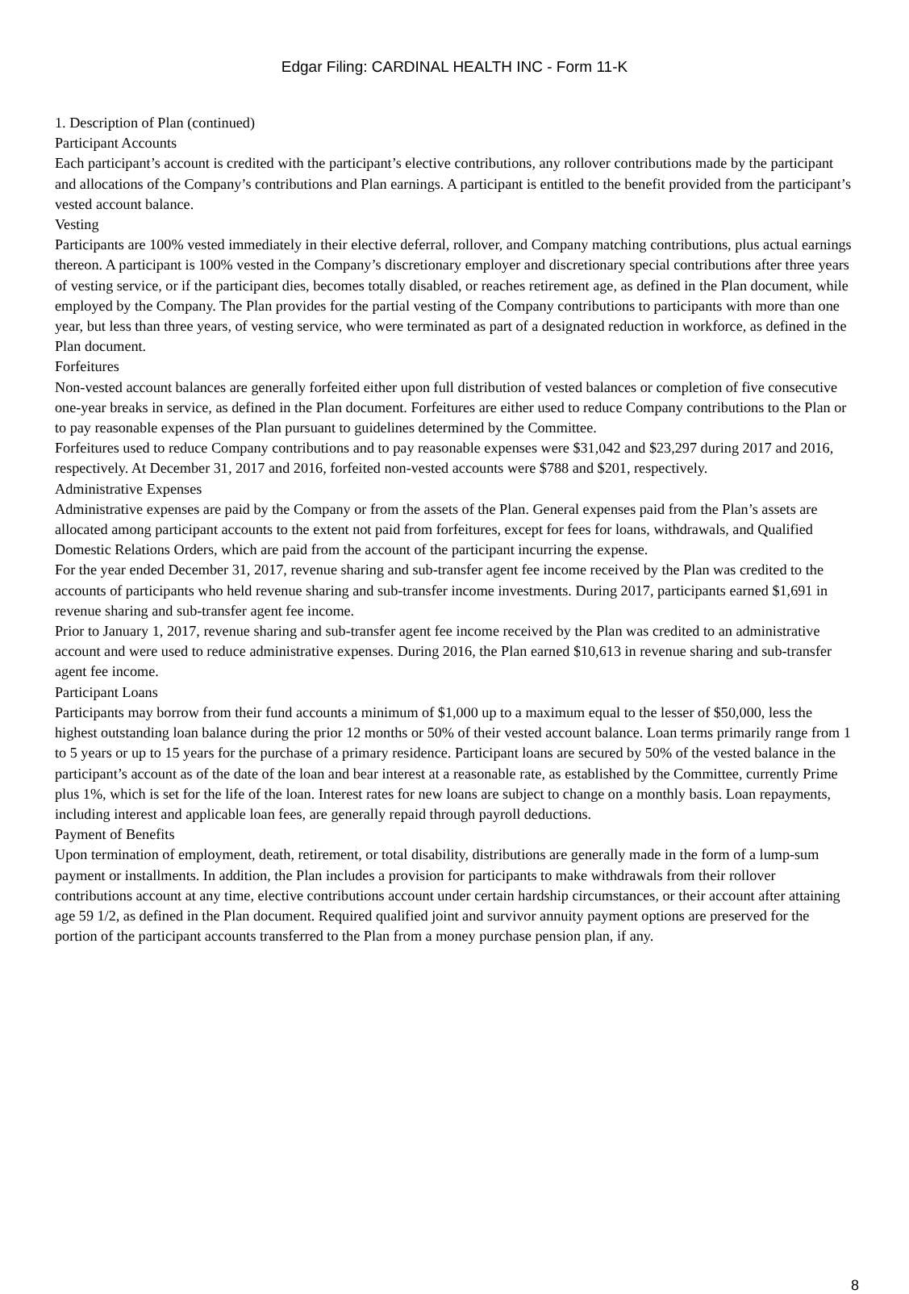Edgar Filing: CARDINAL HEALTH INC - Form 11-K
1. Description of Plan (continued)
Participant Accounts
Each participant’s account is credited with the participant’s elective contributions, any rollover contributions made by the participant and allocations of the Company’s contributions and Plan earnings. A participant is entitled to the benefit provided from the participant’s vested account balance.
Vesting
Participants are 100% vested immediately in their elective deferral, rollover, and Company matching contributions, plus actual earnings thereon. A participant is 100% vested in the Company’s discretionary employer and discretionary special contributions after three years of vesting service, or if the participant dies, becomes totally disabled, or reaches retirement age, as defined in the Plan document, while employed by the Company. The Plan provides for the partial vesting of the Company contributions to participants with more than one year, but less than three years, of vesting service, who were terminated as part of a designated reduction in workforce, as defined in the Plan document.
Forfeitures
Non-vested account balances are generally forfeited either upon full distribution of vested balances or completion of five consecutive one-year breaks in service, as defined in the Plan document. Forfeitures are either used to reduce Company contributions to the Plan or to pay reasonable expenses of the Plan pursuant to guidelines determined by the Committee.
Forfeitures used to reduce Company contributions and to pay reasonable expenses were $31,042 and $23,297 during 2017 and 2016, respectively. At December 31, 2017 and 2016, forfeited non-vested accounts were $788 and $201, respectively.
Administrative Expenses
Administrative expenses are paid by the Company or from the assets of the Plan. General expenses paid from the Plan’s assets are allocated among participant accounts to the extent not paid from forfeitures, except for fees for loans, withdrawals, and Qualified Domestic Relations Orders, which are paid from the account of the participant incurring the expense.
For the year ended December 31, 2017, revenue sharing and sub-transfer agent fee income received by the Plan was credited to the accounts of participants who held revenue sharing and sub-transfer income investments. During 2017, participants earned $1,691 in revenue sharing and sub-transfer agent fee income.
Prior to January 1, 2017, revenue sharing and sub-transfer agent fee income received by the Plan was credited to an administrative account and were used to reduce administrative expenses. During 2016, the Plan earned $10,613 in revenue sharing and sub-transfer agent fee income.
Participant Loans
Participants may borrow from their fund accounts a minimum of $1,000 up to a maximum equal to the lesser of $50,000, less the highest outstanding loan balance during the prior 12 months or 50% of their vested account balance. Loan terms primarily range from 1 to 5 years or up to 15 years for the purchase of a primary residence. Participant loans are secured by 50% of the vested balance in the participant’s account as of the date of the loan and bear interest at a reasonable rate, as established by the Committee, currently Prime plus 1%, which is set for the life of the loan. Interest rates for new loans are subject to change on a monthly basis. Loan repayments, including interest and applicable loan fees, are generally repaid through payroll deductions.
Payment of Benefits
Upon termination of employment, death, retirement, or total disability, distributions are generally made in the form of a lump-sum payment or installments. In addition, the Plan includes a provision for participants to make withdrawals from their rollover contributions account at any time, elective contributions account under certain hardship circumstances, or their account after attaining age 59 1/2, as defined in the Plan document. Required qualified joint and survivor annuity payment options are preserved for the portion of the participant accounts transferred to the Plan from a money purchase pension plan, if any.
8